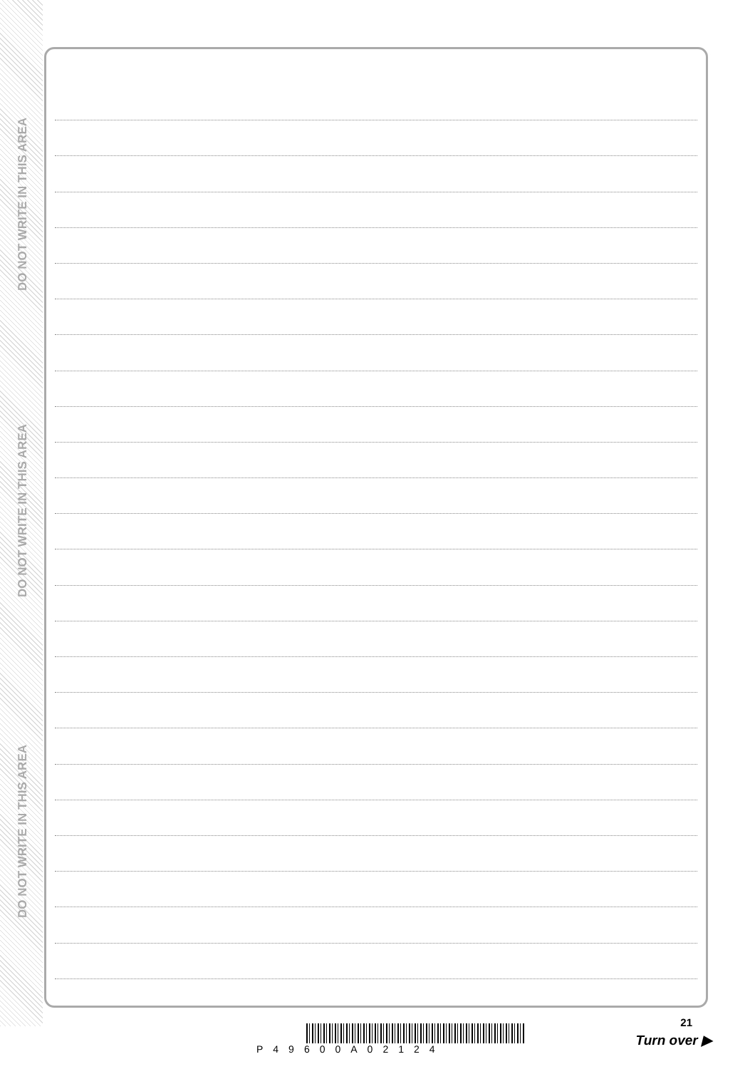DO NOT WRITE IN THIS AREA
DO NOT WRITE IN THIS AREA
DO NOT WRITE IN THIS AREA
P49600A02124
21
Turn over ▶